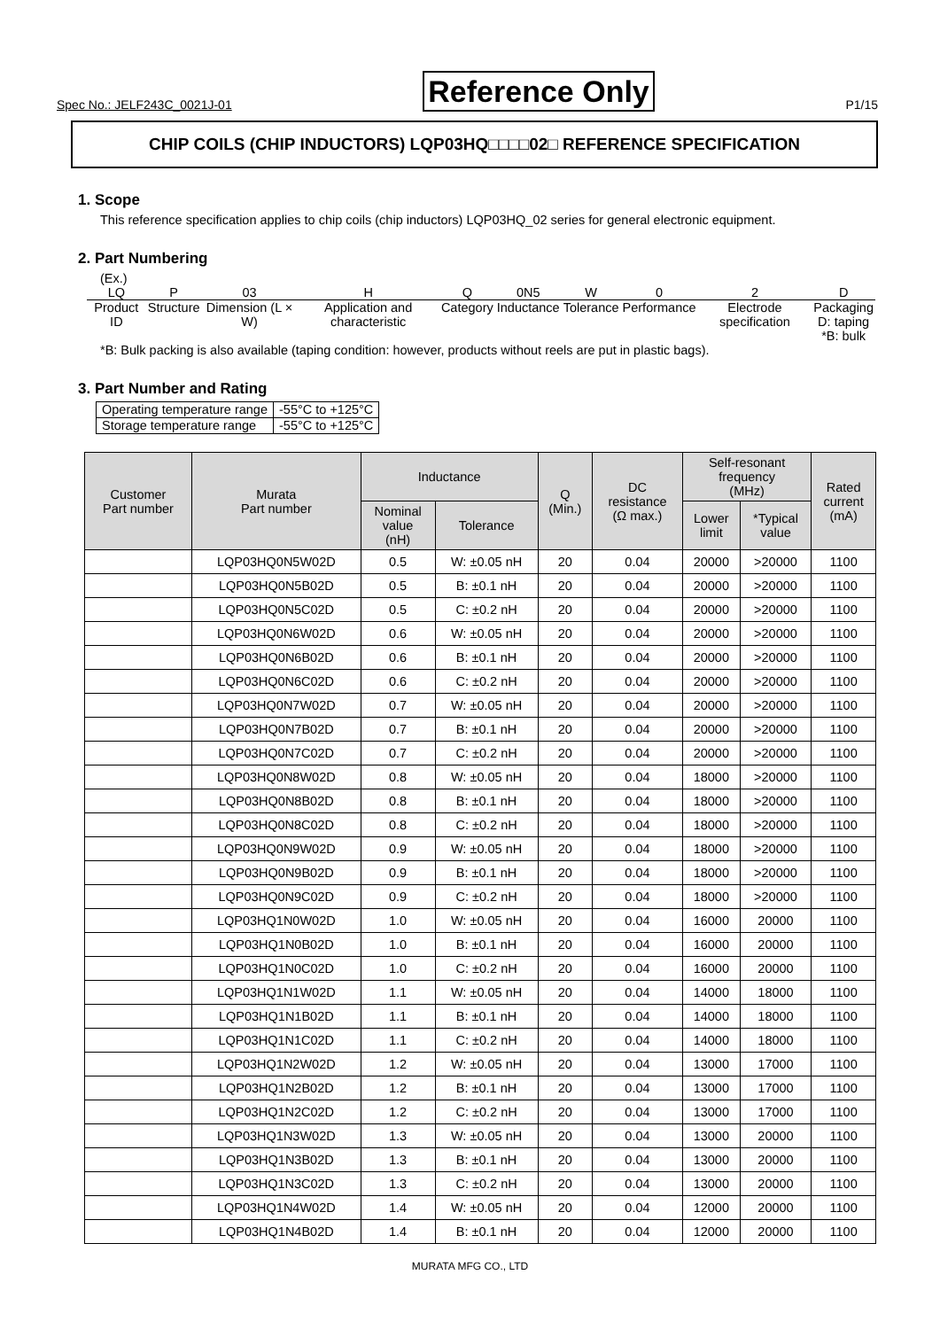Spec No.: JELF243C_0021J-01 Reference Only P1/15
CHIP COILS (CHIP INDUCTORS) LQP03HQ□□□□02□ REFERENCE SPECIFICATION
1. Scope
This reference specification applies to chip coils (chip inductors) LQP03HQ_02 series for general electronic equipment.
2. Part Numbering
(Ex.)
| LQ | P | 03 | H | Q | 0N5 | W | 0 | 2 | D |
| Product ID | Structure | Dimension (L × W) | Application and characteristic | Category | Inductance | Tolerance | Performance | Electrode specification | Packaging D: taping *B: bulk |
*B: Bulk packing is also available (taping condition: however, products without reels are put in plastic bags).
3. Part Number and Rating
| Operating temperature range | -55°C to +125°C |
| Storage temperature range | -55°C to +125°C |
| Customer Part number | Murata Part number | Inductance | | Q (Min.) | DC resistance (Ω max.) | Self-resonant frequency (MHz) | | Rated current (mA) |
| --- | --- | --- | --- | --- | --- | --- | --- | --- |
| | | Nominal value (nH) | Tolerance | | | Lower limit | *Typical value | |
| | LQP03HQ0N5W02D | 0.5 | W: ±0.05 nH | 20 | 0.04 | 20000 | >20000 | 1100 |
| | LQP03HQ0N5B02D | 0.5 | B: ±0.1 nH | 20 | 0.04 | 20000 | >20000 | 1100 |
| | LQP03HQ0N5C02D | 0.5 | C: ±0.2 nH | 20 | 0.04 | 20000 | >20000 | 1100 |
| | LQP03HQ0N6W02D | 0.6 | W: ±0.05 nH | 20 | 0.04 | 20000 | >20000 | 1100 |
| | LQP03HQ0N6B02D | 0.6 | B: ±0.1 nH | 20 | 0.04 | 20000 | >20000 | 1100 |
| | LQP03HQ0N6C02D | 0.6 | C: ±0.2 nH | 20 | 0.04 | 20000 | >20000 | 1100 |
| | LQP03HQ0N7W02D | 0.7 | W: ±0.05 nH | 20 | 0.04 | 20000 | >20000 | 1100 |
| | LQP03HQ0N7B02D | 0.7 | B: ±0.1 nH | 20 | 0.04 | 20000 | >20000 | 1100 |
| | LQP03HQ0N7C02D | 0.7 | C: ±0.2 nH | 20 | 0.04 | 20000 | >20000 | 1100 |
| | LQP03HQ0N8W02D | 0.8 | W: ±0.05 nH | 20 | 0.04 | 18000 | >20000 | 1100 |
| | LQP03HQ0N8B02D | 0.8 | B: ±0.1 nH | 20 | 0.04 | 18000 | >20000 | 1100 |
| | LQP03HQ0N8C02D | 0.8 | C: ±0.2 nH | 20 | 0.04 | 18000 | >20000 | 1100 |
| | LQP03HQ0N9W02D | 0.9 | W: ±0.05 nH | 20 | 0.04 | 18000 | >20000 | 1100 |
| | LQP03HQ0N9B02D | 0.9 | B: ±0.1 nH | 20 | 0.04 | 18000 | >20000 | 1100 |
| | LQP03HQ0N9C02D | 0.9 | C: ±0.2 nH | 20 | 0.04 | 18000 | >20000 | 1100 |
| | LQP03HQ1N0W02D | 1.0 | W: ±0.05 nH | 20 | 0.04 | 16000 | 20000 | 1100 |
| | LQP03HQ1N0B02D | 1.0 | B: ±0.1 nH | 20 | 0.04 | 16000 | 20000 | 1100 |
| | LQP03HQ1N0C02D | 1.0 | C: ±0.2 nH | 20 | 0.04 | 16000 | 20000 | 1100 |
| | LQP03HQ1N1W02D | 1.1 | W: ±0.05 nH | 20 | 0.04 | 14000 | 18000 | 1100 |
| | LQP03HQ1N1B02D | 1.1 | B: ±0.1 nH | 20 | 0.04 | 14000 | 18000 | 1100 |
| | LQP03HQ1N1C02D | 1.1 | C: ±0.2 nH | 20 | 0.04 | 14000 | 18000 | 1100 |
| | LQP03HQ1N2W02D | 1.2 | W: ±0.05 nH | 20 | 0.04 | 13000 | 17000 | 1100 |
| | LQP03HQ1N2B02D | 1.2 | B: ±0.1 nH | 20 | 0.04 | 13000 | 17000 | 1100 |
| | LQP03HQ1N2C02D | 1.2 | C: ±0.2 nH | 20 | 0.04 | 13000 | 17000 | 1100 |
| | LQP03HQ1N3W02D | 1.3 | W: ±0.05 nH | 20 | 0.04 | 13000 | 20000 | 1100 |
| | LQP03HQ1N3B02D | 1.3 | B: ±0.1 nH | 20 | 0.04 | 13000 | 20000 | 1100 |
| | LQP03HQ1N3C02D | 1.3 | C: ±0.2 nH | 20 | 0.04 | 13000 | 20000 | 1100 |
| | LQP03HQ1N4W02D | 1.4 | W: ±0.05 nH | 20 | 0.04 | 12000 | 20000 | 1100 |
| | LQP03HQ1N4B02D | 1.4 | B: ±0.1 nH | 20 | 0.04 | 12000 | 20000 | 1100 |
MURATA MFG CO., LTD